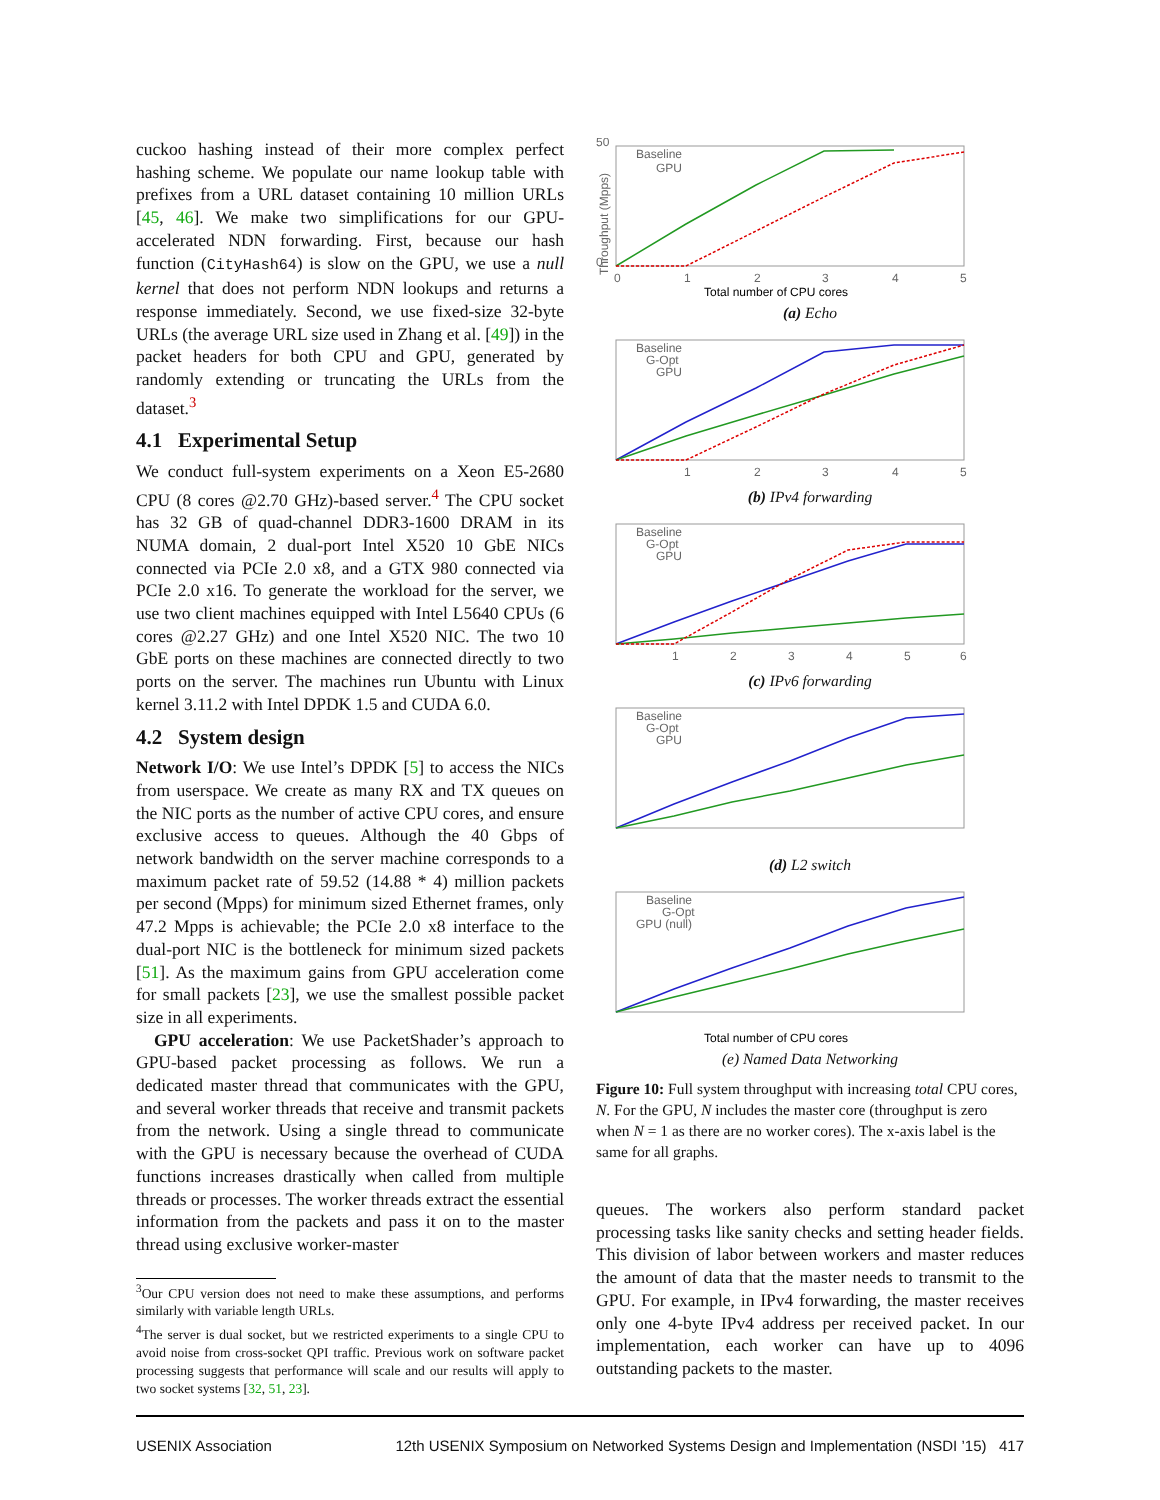cuckoo hashing instead of their more complex perfect hashing scheme. We populate our name lookup table with prefixes from a URL dataset containing 10 million URLs [45, 46]. We make two simplifications for our GPU-accelerated NDN forwarding. First, because our hash function (CityHash64) is slow on the GPU, we use a null kernel that does not perform NDN lookups and returns a response immediately. Second, we use fixed-size 32-byte URLs (the average URL size used in Zhang et al. [49]) in the packet headers for both CPU and GPU, generated by randomly extending or truncating the URLs from the dataset.<sup>3</sup>
4.1 Experimental Setup
We conduct full-system experiments on a Xeon E5-2680 CPU (8 cores @2.70 GHz)-based server.<sup>4</sup> The CPU socket has 32 GB of quad-channel DDR3-1600 DRAM in its NUMA domain, 2 dual-port Intel X520 10 GbE NICs connected via PCIe 2.0 x8, and a GTX 980 connected via PCIe 2.0 x16. To generate the workload for the server, we use two client machines equipped with Intel L5640 CPUs (6 cores @2.27 GHz) and one Intel X520 NIC. The two 10 GbE ports on these machines are connected directly to two ports on the server. The machines run Ubuntu with Linux kernel 3.11.2 with Intel DPDK 1.5 and CUDA 6.0.
4.2 System design
Network I/O: We use Intel’s DPDK [5] to access the NICs from userspace. We create as many RX and TX queues on the NIC ports as the number of active CPU cores, and ensure exclusive access to queues. Although the 40 Gbps of network bandwidth on the server machine corresponds to a maximum packet rate of 59.52 (14.88 * 4) million packets per second (Mpps) for minimum sized Ethernet frames, only 47.2 Mpps is achievable; the PCIe 2.0 x8 interface to the dual-port NIC is the bottleneck for minimum sized packets [51]. As the maximum gains from GPU acceleration come for small packets [23], we use the smallest possible packet size in all experiments.
GPU acceleration: We use PacketShader’s approach to GPU-based packet processing as follows. We run a dedicated master thread that communicates with the GPU, and several worker threads that receive and transmit packets from the network. Using a single thread to communicate with the GPU is necessary because the overhead of CUDA functions increases drastically when called from multiple threads or processes. The worker threads extract the essential information from the packets and pass it on to the master thread using exclusive worker-master
<sup>3</sup> Our CPU version does not need to make these assumptions, and performs similarly with variable length URLs.
<sup>4</sup> The server is dual socket, but we restricted experiments to a single CPU to avoid noise from cross-socket QPI traffic. Previous work on software packet processing suggests that performance will scale and our results will apply to two socket systems [32, 51, 23].
Throughput (Mpps)
50
0
Baseline
GPU
0
1
2
3
4
5
Total number of CPU cores
(a) Echo
Baseline
G-Opt
GPU
1
2
3
4
5
(b) IPv4 forwarding
Baseline
G-Opt
GPU
1
2
3
4
5
6
(c) IPv6 forwarding
Baseline
G-Opt
GPU
(d) L2 switch
Baseline
G-Opt
GPU (null)
Total number of CPU cores
(e) Named Data Networking
Figure 10: Full system throughput with increasing total CPU cores, N. For the GPU, N includes the master core (throughput is zero when N = 1 as there are no worker cores). The x-axis label is the same for all graphs.
queues. The workers also perform standard packet processing tasks like sanity checks and setting header fields. This division of labor between workers and master reduces the amount of data that the master needs to transmit to the GPU. For example, in IPv4 forwarding, the master receives only one 4-byte IPv4 address per received packet. In our implementation, each worker can have up to 4096 outstanding packets to the master.
USENIX Association 12th USENIX Symposium on Networked Systems Design and Implementation (NSDI ’15) 417